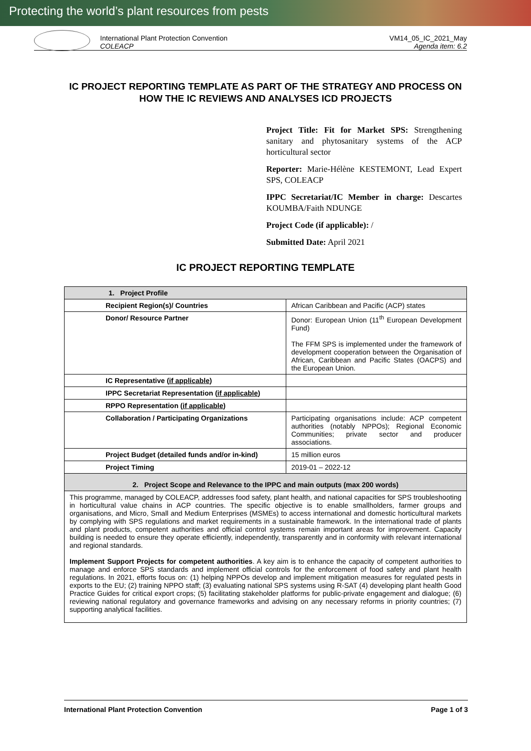Protecting the world’s plant resources from pests
International Plant Protection Convention
COLEACP
VM14_05_IC_2021_May
Agenda item: 6.2
IC PROJECT REPORTING TEMPLATE AS PART OF THE STRATEGY AND PROCESS ON HOW THE IC REVIEWS AND ANALYSES ICD PROJECTS
Project Title: Fit for Market SPS: Strengthening sanitary and phytosanitary systems of the ACP horticultural sector
Reporter: Marie-Hélène KESTEMONT, Lead Expert SPS, COLEACP
IPPC Secretariat/IC Member in charge: Descartes KOUMBA/Faith NDUNGE
Project Code (if applicable): /
Submitted Date: April 2021
IC PROJECT REPORTING TEMPLATE
| 1. Project Profile | |
| Recipient Region(s)/ Countries | African Caribbean and Pacific (ACP) states |
| Donor/ Resource Partner | Donor: European Union (11<sup>th</sup> European Development Fund) The FFM SPS is implemented under the framework of development cooperation between the Organisation of African, Caribbean and Pacific States (OACPS) and the European Union. |
| IC Representative ( if applicable ) | |
| IPPC Secretariat Representation ( if applicable ) | |
| RPPO Representation ( if applicable ) | |
| Collaboration / Participating Organizations | Participating organisations include: ACP competent authorities (notably NPPOs); Regional Economic Communities; private sector and producer associations. |
| Project Budget (detailed funds and/or in-kind) | 15 million euros |
| Project Timing | 2019-01 – 2022-12 |
| 2. Project Scope and Relevance to the IPPC and main outputs (max 200 words) | |
| This programme, managed by COLEACP, addresses food safety, plant health, and national capacities for SPS troubleshooting in horticultural value chains in ACP countries. The specific objective is to enable smallholders, farmer groups and organisations, and Micro, Small and Medium Enterprises (MSMEs) to access international and domestic horticultural markets by complying with SPS regulations and market requirements in a sustainable framework. In the international trade of plants and plant products, competent authorities and official control systems remain important areas for improvement. Capacity building is needed to ensure they operate efficiently, independently, transparently and in conformity with relevant international and regional standards. Implement Support Projects for competent authorities . A key aim is to enhance the capacity of competent authorities to manage and enforce SPS standards and implement official controls for the enforcement of food safety and plant health regulations. In 2021, efforts focus on: (1) helping NPPOs develop and implement mitigation measures for regulated pests in exports to the EU; (2) training NPPO staff; (3) evaluating national SPS systems using R-SAT (4) developing plant health Good Practice Guides for critical export crops; (5) facilitating stakeholder platforms for public-private engagement and dialogue; (6) reviewing national regulatory and governance frameworks and advising on any necessary reforms in priority countries; (7) supporting analytical facilities. | |
International Plant Protection Convention Page 1 of 3